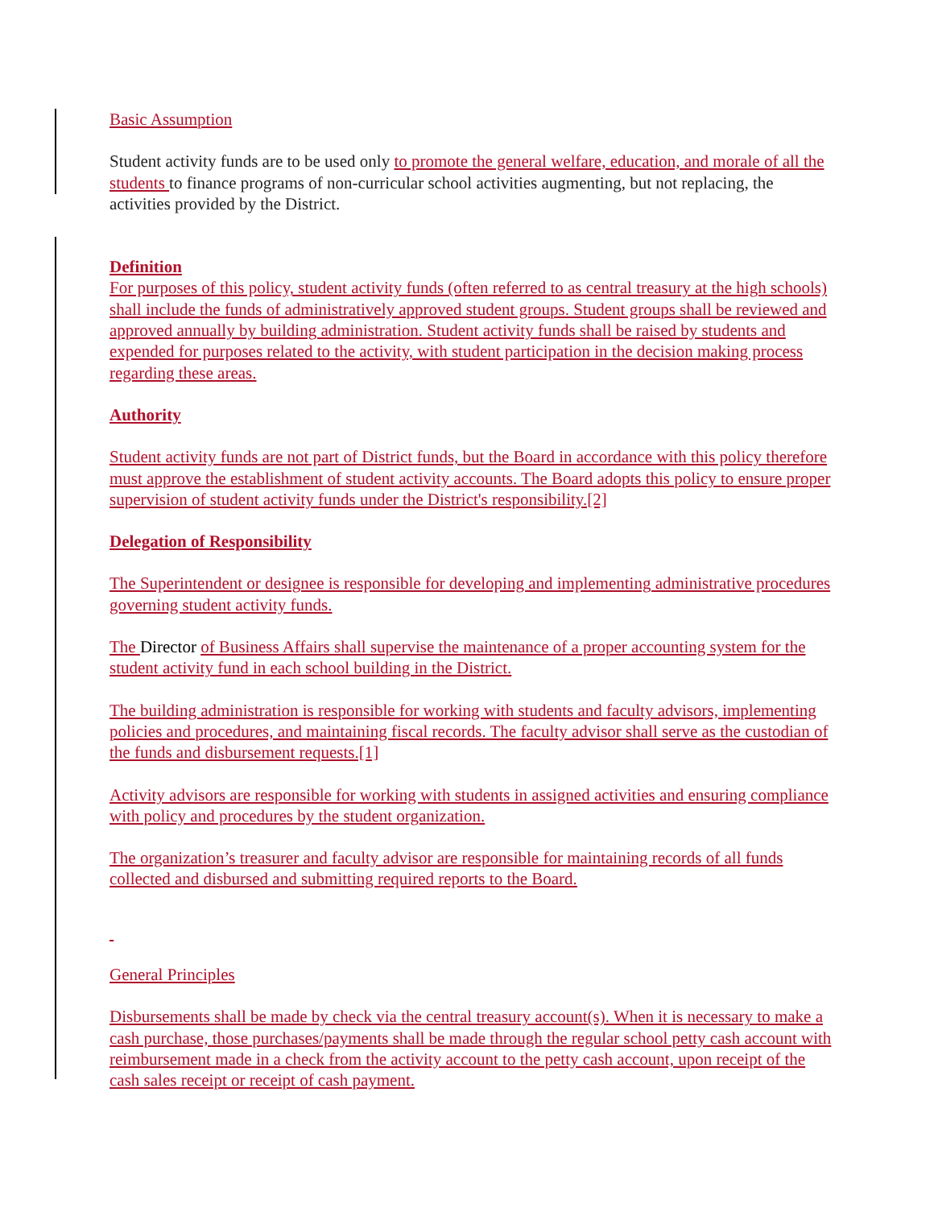Basic Assumption
Student activity funds are to be used only to promote the general welfare, education, and morale of all the students to finance programs of non-curricular school activities augmenting, but not replacing, the activities provided by the District.
Definition
For purposes of this policy, student activity funds (often referred to as central treasury at the high schools) shall include the funds of administratively approved student groups. Student groups shall be reviewed and approved annually by building administration. Student activity funds shall be raised by students and expended for purposes related to the activity, with student participation in the decision making process regarding these areas.
Authority
Student activity funds are not part of District funds, but the Board in accordance with this policy therefore must approve the establishment of student activity accounts. The Board adopts this policy to ensure proper supervision of student activity funds under the District's responsibility.[2]
Delegation of Responsibility
The Superintendent or designee is responsible for developing and implementing administrative procedures governing student activity funds.
The Director of Business Affairs shall supervise the maintenance of a proper accounting system for the student activity fund in each school building in the District.
The building administration is responsible for working with students and faculty advisors, implementing policies and procedures, and maintaining fiscal records. The faculty advisor shall serve as the custodian of the funds and disbursement requests.[1]
Activity advisors are responsible for working with students in assigned activities and ensuring compliance with policy and procedures by the student organization.
The organization’s treasurer and faculty advisor are responsible for maintaining records of all funds collected and disbursed and submitting required reports to the Board.
General Principles
Disbursements shall be made by check via the central treasury account(s). When it is necessary to make a cash purchase, those purchases/payments shall be made through the regular school petty cash account with reimbursement made in a check from the activity account to the petty cash account, upon receipt of the cash sales receipt or receipt of cash payment.